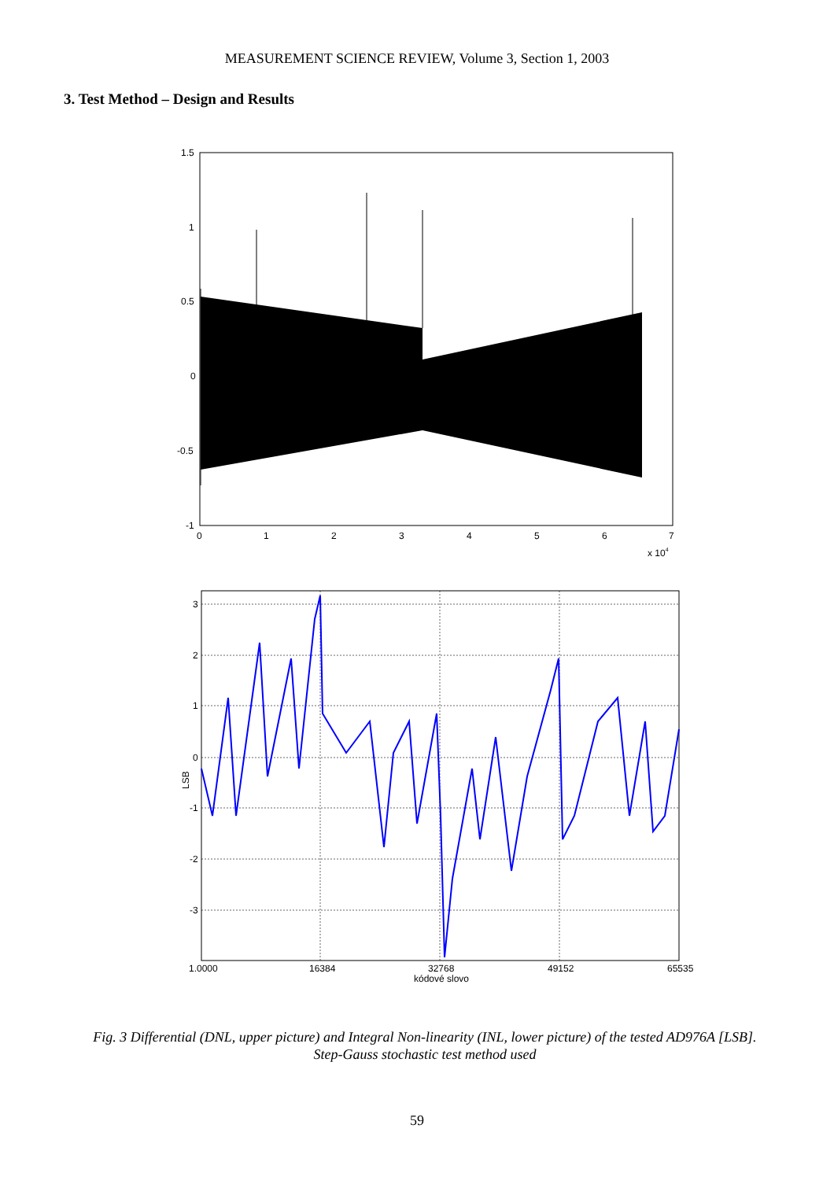MEASUREMENT SCIENCE REVIEW, Volume 3, Section 1, 2003
3. Test Method – Design and Results
1.5
1
0.5
0
-0.5
-1
0
1
2
3
4
5
6
7
x 104
3
2
1
0
-1
-2
-3
LSB
1.0000
16384
32768
49152
65535
kódové slovo
Fig. 3 Differential (DNL, upper picture) and Integral Non-linearity (INL, lower picture) of the tested AD976A [LSB]. Step-Gauss stochastic test method used
59